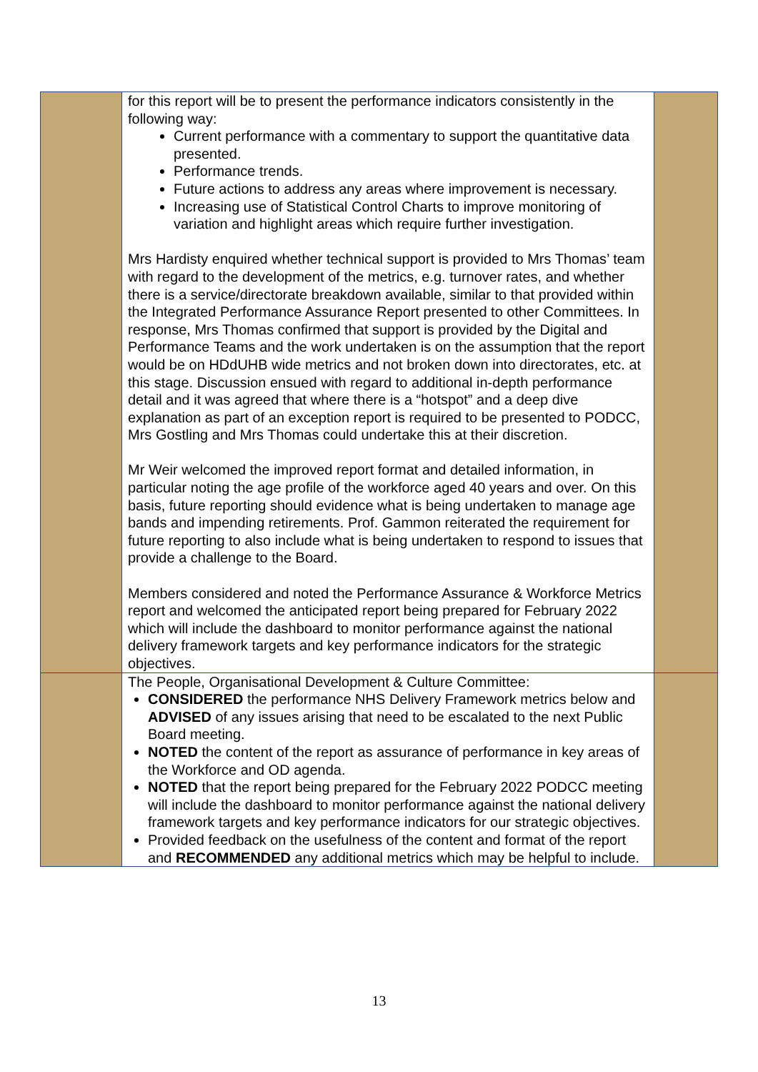| | for this report will be to present the performance indicators consistently in the following way: Current performance with a commentary to support the quantitative data presented. Performance trends. Future actions to address any areas where improvement is necessary. Increasing use of Statistical Control Charts to improve monitoring of variation and highlight areas which require further investigation. Mrs Hardisty enquired whether technical support is provided to Mrs Thomas’ team with regard to the development of the metrics, e.g. turnover rates, and whether there is a service/directorate breakdown available, similar to that provided within the Integrated Performance Assurance Report presented to other Committees. In response, Mrs Thomas confirmed that support is provided by the Digital and Performance Teams and the work undertaken is on the assumption that the report would be on HDdUHB wide metrics and not broken down into directorates, etc. at this stage. Discussion ensued with regard to additional in-depth performance detail and it was agreed that where there is a “hotspot” and a deep dive explanation as part of an exception report is required to be presented to PODCC, Mrs Gostling and Mrs Thomas could undertake this at their discretion. Mr Weir welcomed the improved report format and detailed information, in particular noting the age profile of the workforce aged 40 years and over. On this basis, future reporting should evidence what is being undertaken to manage age bands and impending retirements. Prof. Gammon reiterated the requirement for future reporting to also include what is being undertaken to respond to issues that provide a challenge to the Board. Members considered and noted the Performance Assurance & Workforce Metrics report and welcomed the anticipated report being prepared for February 2022 which will include the dashboard to monitor performance against the national delivery framework targets and key performance indicators for the strategic objectives. | |
| | The People, Organisational Development & Culture Committee: CONSIDERED the performance NHS Delivery Framework metrics below and ADVISED of any issues arising that need to be escalated to the next Public Board meeting. NOTED the content of the report as assurance of performance in key areas of the Workforce and OD agenda. NOTED that the report being prepared for the February 2022 PODCC meeting will include the dashboard to monitor performance against the national delivery framework targets and key performance indicators for our strategic objectives. Provided feedback on the usefulness of the content and format of the report and RECOMMENDED any additional metrics which may be helpful to include. | |
13